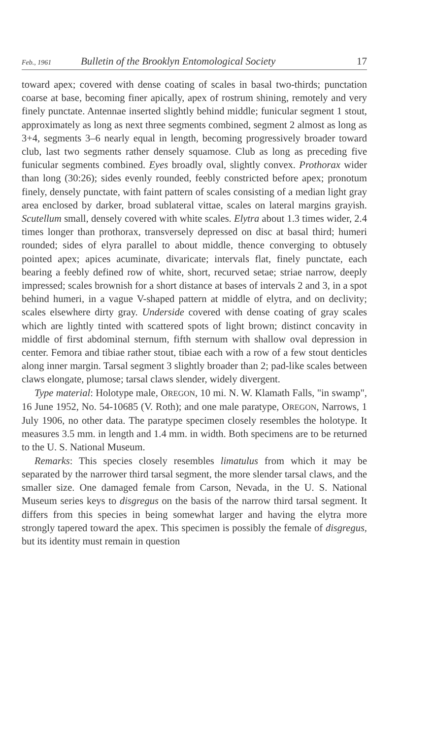Feb., 1961 Bulletin of the Brooklyn Entomological Society 17
toward apex; covered with dense coating of scales in basal two-thirds; punctation coarse at base, becoming finer apically, apex of rostrum shining, remotely and very finely punctate. Antennae inserted slightly behind middle; funicular segment 1 stout, approximately as long as next three segments combined, segment 2 almost as long as 3+4, segments 3–6 nearly equal in length, becoming progressively broader toward club, last two segments rather densely squamose. Club as long as preceding five funicular segments combined. Eyes broadly oval, slightly convex. Prothorax wider than long (30:26); sides evenly rounded, feebly constricted before apex; pronotum finely, densely punctate, with faint pattern of scales consisting of a median light gray area enclosed by darker, broad sublateral vittae, scales on lateral margins grayish. Scutellum small, densely covered with white scales. Elytra about 1.3 times wider, 2.4 times longer than prothorax, transversely depressed on disc at basal third; humeri rounded; sides of elyra parallel to about middle, thence converging to obtusely pointed apex; apices acuminate, divaricate; intervals flat, finely punctate, each bearing a feebly defined row of white, short, recurved setae; striae narrow, deeply impressed; scales brownish for a short distance at bases of intervals 2 and 3, in a spot behind humeri, in a vague V-shaped pattern at middle of elytra, and on declivity; scales elsewhere dirty gray. Underside covered with dense coating of gray scales which are lightly tinted with scattered spots of light brown; distinct concavity in middle of first abdominal sternum, fifth sternum with shallow oval depression in center. Femora and tibiae rather stout, tibiae each with a row of a few stout denticles along inner margin. Tarsal segment 3 slightly broader than 2; pad-like scales between claws elongate, plumose; tarsal claws slender, widely divergent.
Type material: Holotype male, OREGON, 10 mi. N. W. Klamath Falls, "in swamp", 16 June 1952, No. 54-10685 (V. Roth); and one male paratype, OREGON, Narrows, 1 July 1906, no other data. The paratype specimen closely resembles the holotype. It measures 3.5 mm. in length and 1.4 mm. in width. Both specimens are to be returned to the U. S. National Museum.
Remarks: This species closely resembles limatulus from which it may be separated by the narrower third tarsal segment, the more slender tarsal claws, and the smaller size. One damaged female from Carson, Nevada, in the U. S. National Museum series keys to disgregus on the basis of the narrow third tarsal segment. It differs from this species in being somewhat larger and having the elytra more strongly tapered toward the apex. This specimen is possibly the female of disgregus, but its identity must remain in question